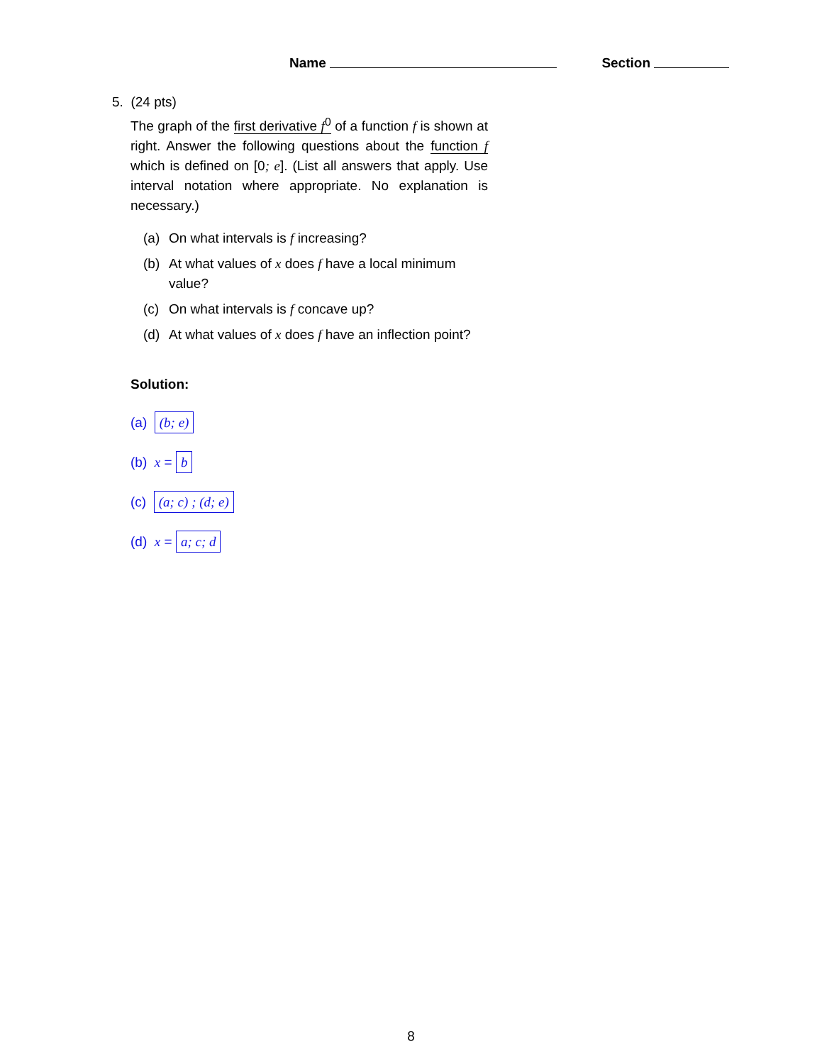Name Section
5. (24 pts)
The graph of the first derivative f<sup>0</sup> of a function f is shown at right. Answer the following questions about the function f which is defined on [0; e]. (List all answers that apply. Use interval notation where appropriate. No explanation is necessary.)
(a) On what intervals is f increasing?
(b) At what values of x does f have a local minimum value?
(c) On what intervals is f concave up?
(d) At what values of x does f have an inflection point?
Solution:
(a) (b; e)
(b) x = b
(c) (a; c) ; (d; e)
(d) x = a; c; d
8